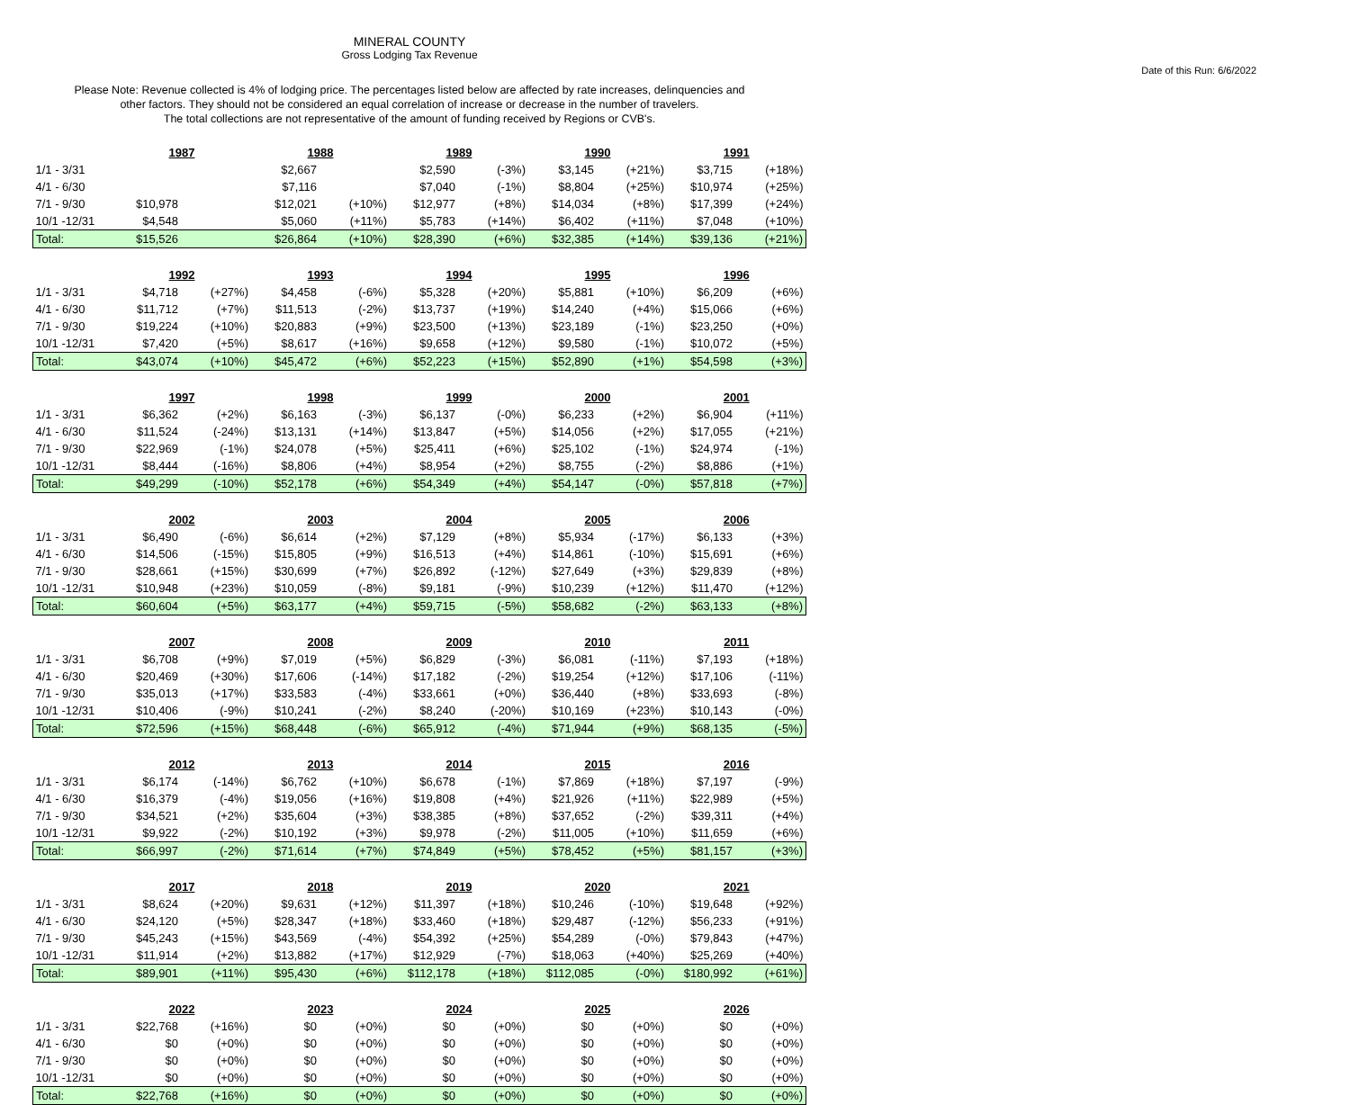MINERAL COUNTY
Gross Lodging Tax Revenue
Date of this Run: 6/6/2022
Please Note: Revenue collected is 4% of lodging price. The percentages listed below are affected by rate increases, delinquencies and
other factors. They should not be considered an equal correlation of increase or decrease in the number of travelers.
The total collections are not representative of the amount of funding received by Regions or CVB's.
| | 1987 | | 1988 | | 1989 | | 1990 | | 1991 | |
| 1/1 - 3/31 | | | $2,667 | | $2,590 | (-3%) | $3,145 | (+21%) | $3,715 | (+18%) |
| 4/1 - 6/30 | | | $7,116 | | $7,040 | (-1%) | $8,804 | (+25%) | $10,974 | (+25%) |
| 7/1 - 9/30 | $10,978 | | $12,021 | (+10%) | $12,977 | (+8%) | $14,034 | (+8%) | $17,399 | (+24%) |
| 10/1 -12/31 | $4,548 | | $5,060 | (+11%) | $5,783 | (+14%) | $6,402 | (+11%) | $7,048 | (+10%) |
| Total: | $15,526 | | $26,864 | (+10%) | $28,390 | (+6%) | $32,385 | (+14%) | $39,136 | (+21%) |
| | 1992 | | 1993 | | 1994 | | 1995 | | 1996 | |
| 1/1 - 3/31 | $4,718 | (+27%) | $4,458 | (-6%) | $5,328 | (+20%) | $5,881 | (+10%) | $6,209 | (+6%) |
| 4/1 - 6/30 | $11,712 | (+7%) | $11,513 | (-2%) | $13,737 | (+19%) | $14,240 | (+4%) | $15,066 | (+6%) |
| 7/1 - 9/30 | $19,224 | (+10%) | $20,883 | (+9%) | $23,500 | (+13%) | $23,189 | (-1%) | $23,250 | (+0%) |
| 10/1 -12/31 | $7,420 | (+5%) | $8,617 | (+16%) | $9,658 | (+12%) | $9,580 | (-1%) | $10,072 | (+5%) |
| Total: | $43,074 | (+10%) | $45,472 | (+6%) | $52,223 | (+15%) | $52,890 | (+1%) | $54,598 | (+3%) |
| | 1997 | | 1998 | | 1999 | | 2000 | | 2001 | |
| 1/1 - 3/31 | $6,362 | (+2%) | $6,163 | (-3%) | $6,137 | (-0%) | $6,233 | (+2%) | $6,904 | (+11%) |
| 4/1 - 6/30 | $11,524 | (-24%) | $13,131 | (+14%) | $13,847 | (+5%) | $14,056 | (+2%) | $17,055 | (+21%) |
| 7/1 - 9/30 | $22,969 | (-1%) | $24,078 | (+5%) | $25,411 | (+6%) | $25,102 | (-1%) | $24,974 | (-1%) |
| 10/1 -12/31 | $8,444 | (-16%) | $8,806 | (+4%) | $8,954 | (+2%) | $8,755 | (-2%) | $8,886 | (+1%) |
| Total: | $49,299 | (-10%) | $52,178 | (+6%) | $54,349 | (+4%) | $54,147 | (-0%) | $57,818 | (+7%) |
| | 2002 | | 2003 | | 2004 | | 2005 | | 2006 | |
| 1/1 - 3/31 | $6,490 | (-6%) | $6,614 | (+2%) | $7,129 | (+8%) | $5,934 | (-17%) | $6,133 | (+3%) |
| 4/1 - 6/30 | $14,506 | (-15%) | $15,805 | (+9%) | $16,513 | (+4%) | $14,861 | (-10%) | $15,691 | (+6%) |
| 7/1 - 9/30 | $28,661 | (+15%) | $30,699 | (+7%) | $26,892 | (-12%) | $27,649 | (+3%) | $29,839 | (+8%) |
| 10/1 -12/31 | $10,948 | (+23%) | $10,059 | (-8%) | $9,181 | (-9%) | $10,239 | (+12%) | $11,470 | (+12%) |
| Total: | $60,604 | (+5%) | $63,177 | (+4%) | $59,715 | (-5%) | $58,682 | (-2%) | $63,133 | (+8%) |
| | 2007 | | 2008 | | 2009 | | 2010 | | 2011 | |
| 1/1 - 3/31 | $6,708 | (+9%) | $7,019 | (+5%) | $6,829 | (-3%) | $6,081 | (-11%) | $7,193 | (+18%) |
| 4/1 - 6/30 | $20,469 | (+30%) | $17,606 | (-14%) | $17,182 | (-2%) | $19,254 | (+12%) | $17,106 | (-11%) |
| 7/1 - 9/30 | $35,013 | (+17%) | $33,583 | (-4%) | $33,661 | (+0%) | $36,440 | (+8%) | $33,693 | (-8%) |
| 10/1 -12/31 | $10,406 | (-9%) | $10,241 | (-2%) | $8,240 | (-20%) | $10,169 | (+23%) | $10,143 | (-0%) |
| Total: | $72,596 | (+15%) | $68,448 | (-6%) | $65,912 | (-4%) | $71,944 | (+9%) | $68,135 | (-5%) |
| | 2012 | | 2013 | | 2014 | | 2015 | | 2016 | |
| 1/1 - 3/31 | $6,174 | (-14%) | $6,762 | (+10%) | $6,678 | (-1%) | $7,869 | (+18%) | $7,197 | (-9%) |
| 4/1 - 6/30 | $16,379 | (-4%) | $19,056 | (+16%) | $19,808 | (+4%) | $21,926 | (+11%) | $22,989 | (+5%) |
| 7/1 - 9/30 | $34,521 | (+2%) | $35,604 | (+3%) | $38,385 | (+8%) | $37,652 | (-2%) | $39,311 | (+4%) |
| 10/1 -12/31 | $9,922 | (-2%) | $10,192 | (+3%) | $9,978 | (-2%) | $11,005 | (+10%) | $11,659 | (+6%) |
| Total: | $66,997 | (-2%) | $71,614 | (+7%) | $74,849 | (+5%) | $78,452 | (+5%) | $81,157 | (+3%) |
| | 2017 | | 2018 | | 2019 | | 2020 | | 2021 | |
| 1/1 - 3/31 | $8,624 | (+20%) | $9,631 | (+12%) | $11,397 | (+18%) | $10,246 | (-10%) | $19,648 | (+92%) |
| 4/1 - 6/30 | $24,120 | (+5%) | $28,347 | (+18%) | $33,460 | (+18%) | $29,487 | (-12%) | $56,233 | (+91%) |
| 7/1 - 9/30 | $45,243 | (+15%) | $43,569 | (-4%) | $54,392 | (+25%) | $54,289 | (-0%) | $79,843 | (+47%) |
| 10/1 -12/31 | $11,914 | (+2%) | $13,882 | (+17%) | $12,929 | (-7%) | $18,063 | (+40%) | $25,269 | (+40%) |
| Total: | $89,901 | (+11%) | $95,430 | (+6%) | $112,178 | (+18%) | $112,085 | (-0%) | $180,992 | (+61%) |
| | 2022 | | 2023 | | 2024 | | 2025 | | 2026 | |
| 1/1 - 3/31 | $22,768 | (+16%) | $0 | (+0%) | $0 | (+0%) | $0 | (+0%) | $0 | (+0%) |
| 4/1 - 6/30 | $0 | (+0%) | $0 | (+0%) | $0 | (+0%) | $0 | (+0%) | $0 | (+0%) |
| 7/1 - 9/30 | $0 | (+0%) | $0 | (+0%) | $0 | (+0%) | $0 | (+0%) | $0 | (+0%) |
| 10/1 -12/31 | $0 | (+0%) | $0 | (+0%) | $0 | (+0%) | $0 | (+0%) | $0 | (+0%) |
| Total: | $22,768 | (+16%) | $0 | (+0%) | $0 | (+0%) | $0 | (+0%) | $0 | (+0%) |